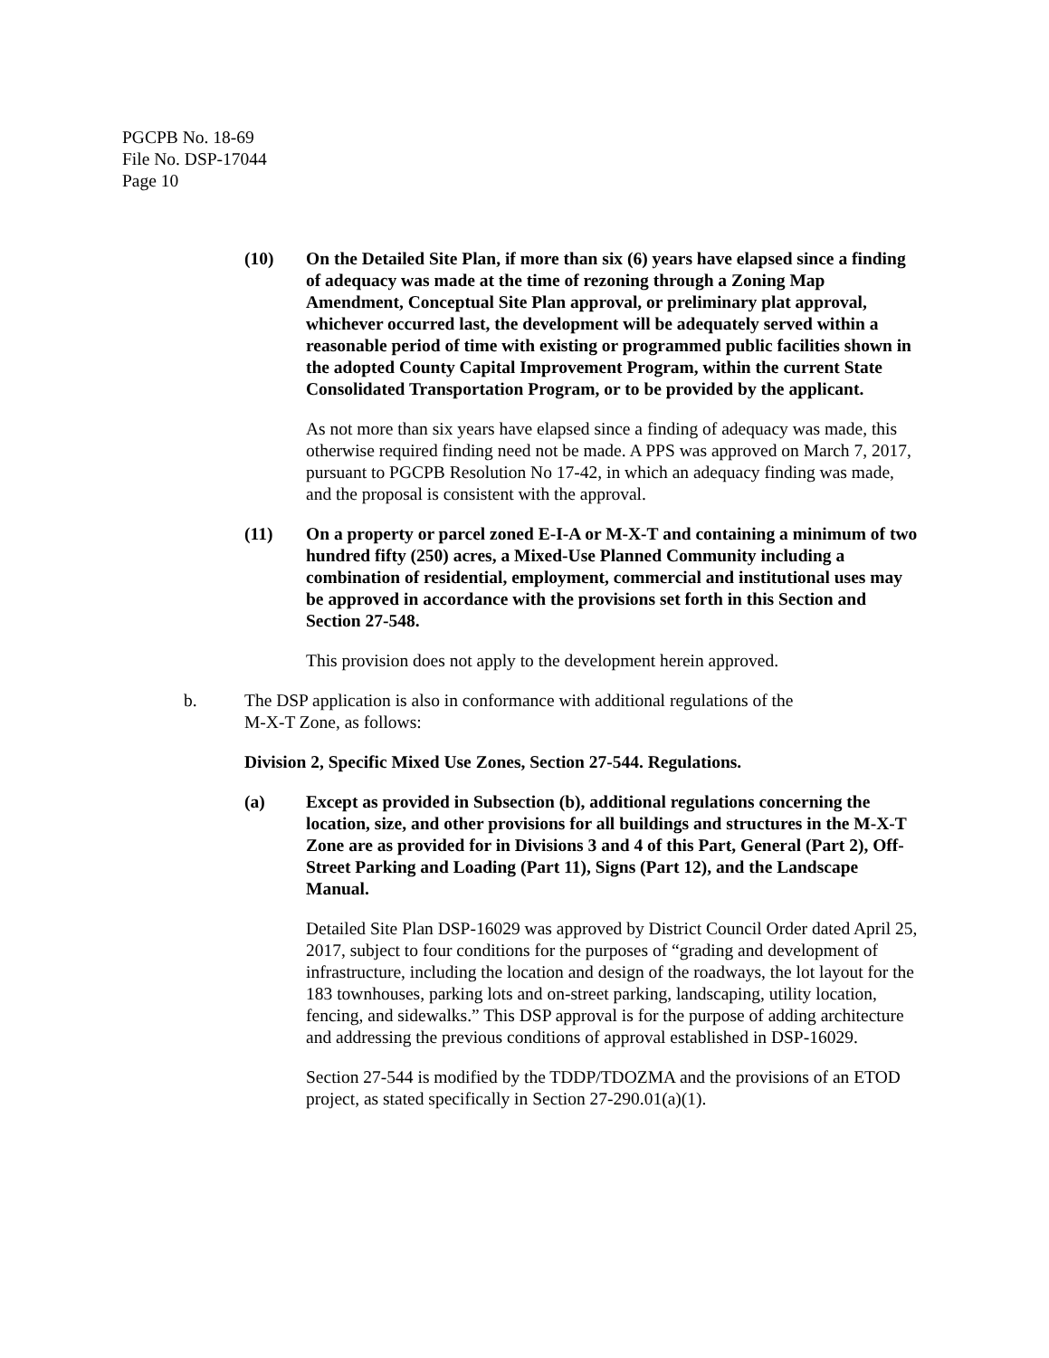PGCPB No. 18-69
File No. DSP-17044
Page 10
(10) On the Detailed Site Plan, if more than six (6) years have elapsed since a finding of adequacy was made at the time of rezoning through a Zoning Map Amendment, Conceptual Site Plan approval, or preliminary plat approval, whichever occurred last, the development will be adequately served within a reasonable period of time with existing or programmed public facilities shown in the adopted County Capital Improvement Program, within the current State Consolidated Transportation Program, or to be provided by the applicant.
As not more than six years have elapsed since a finding of adequacy was made, this otherwise required finding need not be made. A PPS was approved on March 7, 2017, pursuant to PGCPB Resolution No 17-42, in which an adequacy finding was made, and the proposal is consistent with the approval.
(11) On a property or parcel zoned E-I-A or M-X-T and containing a minimum of two hundred fifty (250) acres, a Mixed-Use Planned Community including a combination of residential, employment, commercial and institutional uses may be approved in accordance with the provisions set forth in this Section and Section 27-548.
This provision does not apply to the development herein approved.
b. The DSP application is also in conformance with additional regulations of the
M-X-T Zone, as follows:
Division 2, Specific Mixed Use Zones, Section 27-544. Regulations.
(a) Except as provided in Subsection (b), additional regulations concerning the location, size, and other provisions for all buildings and structures in the M-X-T Zone are as provided for in Divisions 3 and 4 of this Part, General (Part 2), Off-Street Parking and Loading (Part 11), Signs (Part 12), and the Landscape Manual.
Detailed Site Plan DSP-16029 was approved by District Council Order dated April 25, 2017, subject to four conditions for the purposes of “grading and development of infrastructure, including the location and design of the roadways, the lot layout for the 183 townhouses, parking lots and on-street parking, landscaping, utility location, fencing, and sidewalks.” This DSP approval is for the purpose of adding architecture and addressing the previous conditions of approval established in DSP-16029.
Section 27-544 is modified by the TDDP/TDOZMA and the provisions of an ETOD project, as stated specifically in Section 27-290.01(a)(1).